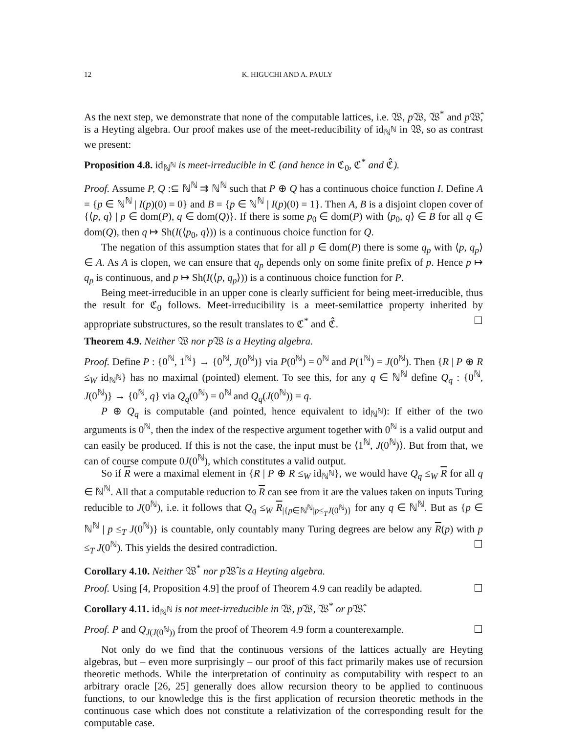12 K. HIGUCHI AND A. PAULY
As the next step, we demonstrate that none of the computable lattices, i.e. 𝔚, p 𝔚, 𝔚<sup>*</sup> and p 𝔚̂, is a Heyting algebra. Our proof makes use of the meet-reducibility of id<sub>ℕ<sup>ℕ</sup></sub> in 𝔚, so as contrast we present:
Proposition 4.8. id<sub>ℕ<sup>ℕ</sup></sub> is meet-irreducible in ℭ (and hence in ℭ<sub>0</sub>, ℭ<sup>*</sup> and ℭ̂).
Proof. Assume P, Q :⊆ ℕ<sup>ℕ</sup> ⇉ ℕ<sup>ℕ</sup> such that P ⊕ Q has a continuous choice function I. Define A = {p ∈ ℕ<sup>ℕ</sup> | I(p)(0) = 0} and B = {p ∈ ℕ<sup>ℕ</sup> | I(p)(0) = 1}. Then A, B is a disjoint clopen cover of {⟨p, q⟩ | p ∈ dom(P), q ∈ dom(Q)}. If there is some p<sub>0</sub> ∈ dom(P) with ⟨p<sub>0</sub>, q⟩ ∈ B for all q ∈ dom(Q), then q ↦ Sh(I(⟨p<sub>0</sub>, q⟩)) is a continuous choice function for Q.
The negation of this assumption states that for all p ∈ dom(P) there is some q<sub>p</sub> with ⟨p, q<sub>p</sub>⟩ ∈ A. As A is clopen, we can ensure that q<sub>p</sub> depends only on some finite prefix of p. Hence p ↦ q<sub>p</sub> is continuous, and p ↦ Sh(I(⟨p, q<sub>p</sub>⟩)) is a continuous choice function for P.
Being meet-irreducible in an upper cone is clearly sufficient for being meet-irreducible, thus the result for ℭ<sub>0</sub> follows. Meet-irreducibility is a meet-semilattice property inherited by appropriate substructures, so the result translates to ℭ<sup>*</sup> and ℭ̂. ☐
Theorem 4.9. Neither 𝔚 nor p 𝔚 is a Heyting algebra.
Proof. Define P : {0<sup>ℕ</sup>, 1<sup>ℕ</sup>} → {0<sup>ℕ</sup>, J(0<sup>ℕ</sup>)} via P(0<sup>ℕ</sup>) = 0<sup>ℕ</sup> and P(1<sup>ℕ</sup>) = J(0<sup>ℕ</sup>). Then {R | P ⊕ R ≤<sub>W</sub> id<sub>ℕ<sup>ℕ</sup></sub>} has no maximal (pointed) element. To see this, for any q ∈ ℕ<sup>ℕ</sup> define Q<sub>q</sub> : {0<sup>ℕ</sup>, J(0<sup>ℕ</sup>)} → {0<sup>ℕ</sup>, q} via Q<sub>q</sub>(0<sup>ℕ</sup>) = 0<sup>ℕ</sup> and Q<sub>q</sub>(J(0<sup>ℕ</sup>)) = q.
P ⊕ Q<sub>q</sub> is computable (and pointed, hence equivalent to id<sub>ℕ<sup>ℕ</sup></sub>): If either of the two arguments is 0<sup>ℕ</sup>, then the index of the respective argument together with 0<sup>ℕ</sup> is a valid output and can easily be produced. If this is not the case, the input must be ⟨1<sup>ℕ</sup>, J(0<sup>ℕ</sup>)⟩. But from that, we can of course compute 0J(0<sup>ℕ</sup>), which constitutes a valid output.
So if R were a maximal element in {R | P ⊕ R ≤<sub>W</sub> id<sub>ℕ<sup>ℕ</sup></sub>}, we would have Q<sub>q</sub> ≤<sub>W</sub> R for all q ∈ ℕ<sup>ℕ</sup>. All that a computable reduction to R can see from it are the values taken on inputs Turing reducible to J(0<sup>ℕ</sup>), i.e. it follows that Q<sub>q</sub> ≤<sub>W</sub> R<sub>|{p∈ℕ<sup>ℕ</sup>|p≤<sub>T</sub>J(0<sup>ℕ</sup>)}</sub> for any q ∈ ℕ<sup>ℕ</sup>. But as {p ∈ ℕ<sup>ℕ</sup> | p ≤<sub>T</sub> J(0<sup>ℕ</sup>)} is countable, only countably many Turing degrees are below any R(p) with p ≤<sub>T</sub> J(0<sup>ℕ</sup>). This yields the desired contradiction. ☐
Corollary 4.10. Neither 𝔚<sup>*</sup> nor p 𝔚̂ is a Heyting algebra.
Proof. Using [4, Proposition 4.9] the proof of Theorem 4.9 can readily be adapted. ☐
Corollary 4.11. id<sub>ℕ<sup>ℕ</sup></sub> is not meet-irreducible in 𝔚, p 𝔚, 𝔚<sup>*</sup> or p 𝔚̂.
Proof. P and Q<sub>J(J(0<sup>ℕ</sup>))</sub> from the proof of Theorem 4.9 form a counterexample. ☐
Not only do we find that the continuous versions of the lattices actually are Heyting algebras, but – even more surprisingly – our proof of this fact primarily makes use of recursion theoretic methods. While the interpretation of continuity as computability with respect to an arbitrary oracle [26, 25] generally does allow recursion theory to be applied to continuous functions, to our knowledge this is the first application of recursion theoretic methods in the continuous case which does not constitute a relativization of the corresponding result for the computable case.